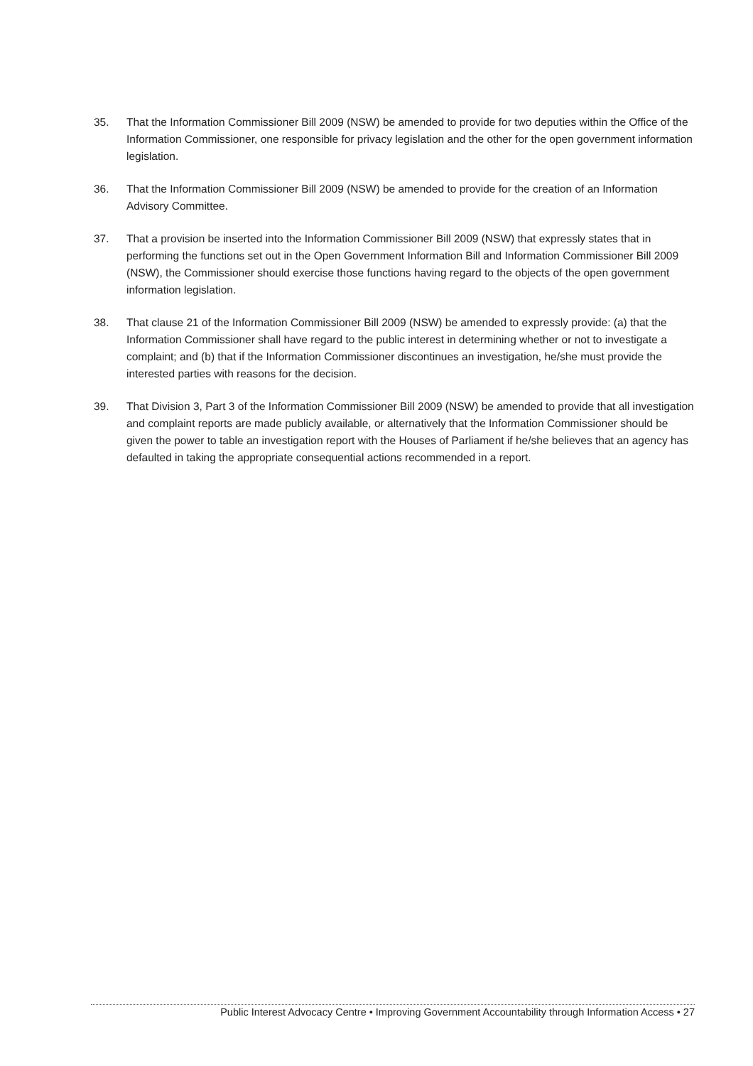35. That the Information Commissioner Bill 2009 (NSW) be amended to provide for two deputies within the Office of the Information Commissioner, one responsible for privacy legislation and the other for the open government information legislation.
36. That the Information Commissioner Bill 2009 (NSW) be amended to provide for the creation of an Information Advisory Committee.
37. That a provision be inserted into the Information Commissioner Bill 2009 (NSW) that expressly states that in performing the functions set out in the Open Government Information Bill and Information Commissioner Bill 2009 (NSW), the Commissioner should exercise those functions having regard to the objects of the open government information legislation.
38. That clause 21 of the Information Commissioner Bill 2009 (NSW) be amended to expressly provide: (a) that the Information Commissioner shall have regard to the public interest in determining whether or not to investigate a complaint; and (b) that if the Information Commissioner discontinues an investigation, he/she must provide the interested parties with reasons for the decision.
39. That Division 3, Part 3 of the Information Commissioner Bill 2009 (NSW) be amended to provide that all investigation and complaint reports are made publicly available, or alternatively that the Information Commissioner should be given the power to table an investigation report with the Houses of Parliament if he/she believes that an agency has defaulted in taking the appropriate consequential actions recommended in a report.
Public Interest Advocacy Centre • Improving Government Accountability through Information Access • 27